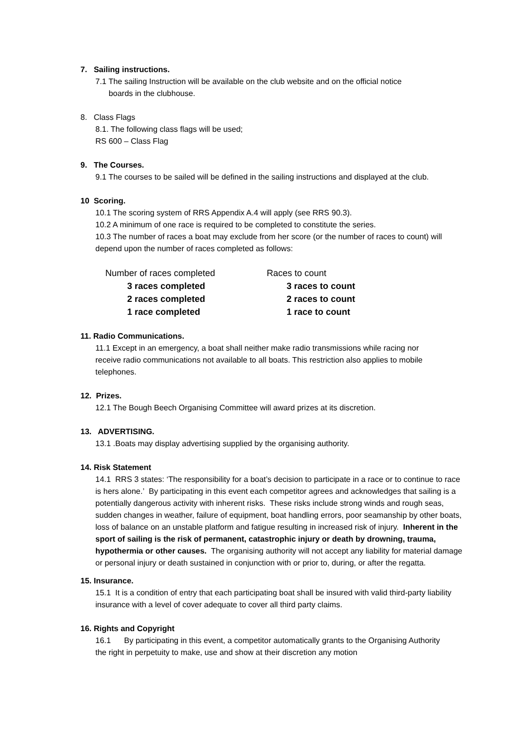7. Sailing instructions.
7.1 The sailing Instruction will be available on the club website and on the official notice
boards in the clubhouse.
8. Class Flags
8.1. The following class flags will be used;
RS 600 – Class Flag
9. The Courses.
9.1 The courses to be sailed will be defined in the sailing instructions and displayed at the club.
10 Scoring.
10.1 The scoring system of RRS Appendix A.4 will apply (see RRS 90.3).
10.2 A minimum of one race is required to be completed to constitute the series.
10.3 The number of races a boat may exclude from her score (or the number of races to count) will depend upon the number of races completed as follows:
| Number of races completed | Races to count |
| 3 races completed | 3 races to count |
| 2 races completed | 2 races to count |
| 1 race completed | 1 race to count |
11. Radio Communications.
11.1 Except in an emergency, a boat shall neither make radio transmissions while racing nor receive radio communications not available to all boats. This restriction also applies to mobile telephones.
12. Prizes.
12.1 The Bough Beech Organising Committee will award prizes at its discretion.
13. ADVERTISING.
13.1 .Boats may display advertising supplied by the organising authority.
14. Risk Statement
14.1 RRS 3 states: ‘The responsibility for a boat’s decision to participate in a race or to continue to race is hers alone.’ By participating in this event each competitor agrees and acknowledges that sailing is a potentially dangerous activity with inherent risks. These risks include strong winds and rough seas, sudden changes in weather, failure of equipment, boat handling errors, poor seamanship by other boats, loss of balance on an unstable platform and fatigue resulting in increased risk of injury. Inherent in the sport of sailing is the risk of permanent, catastrophic injury or death by drowning, trauma, hypothermia or other causes. The organising authority will not accept any liability for material damage or personal injury or death sustained in conjunction with or prior to, during, or after the regatta.
15. Insurance.
15.1 It is a condition of entry that each participating boat shall be insured with valid third-party liability insurance with a level of cover adequate to cover all third party claims.
16. Rights and Copyright
16.1 By participating in this event, a competitor automatically grants to the Organising Authority the right in perpetuity to make, use and show at their discretion any motion